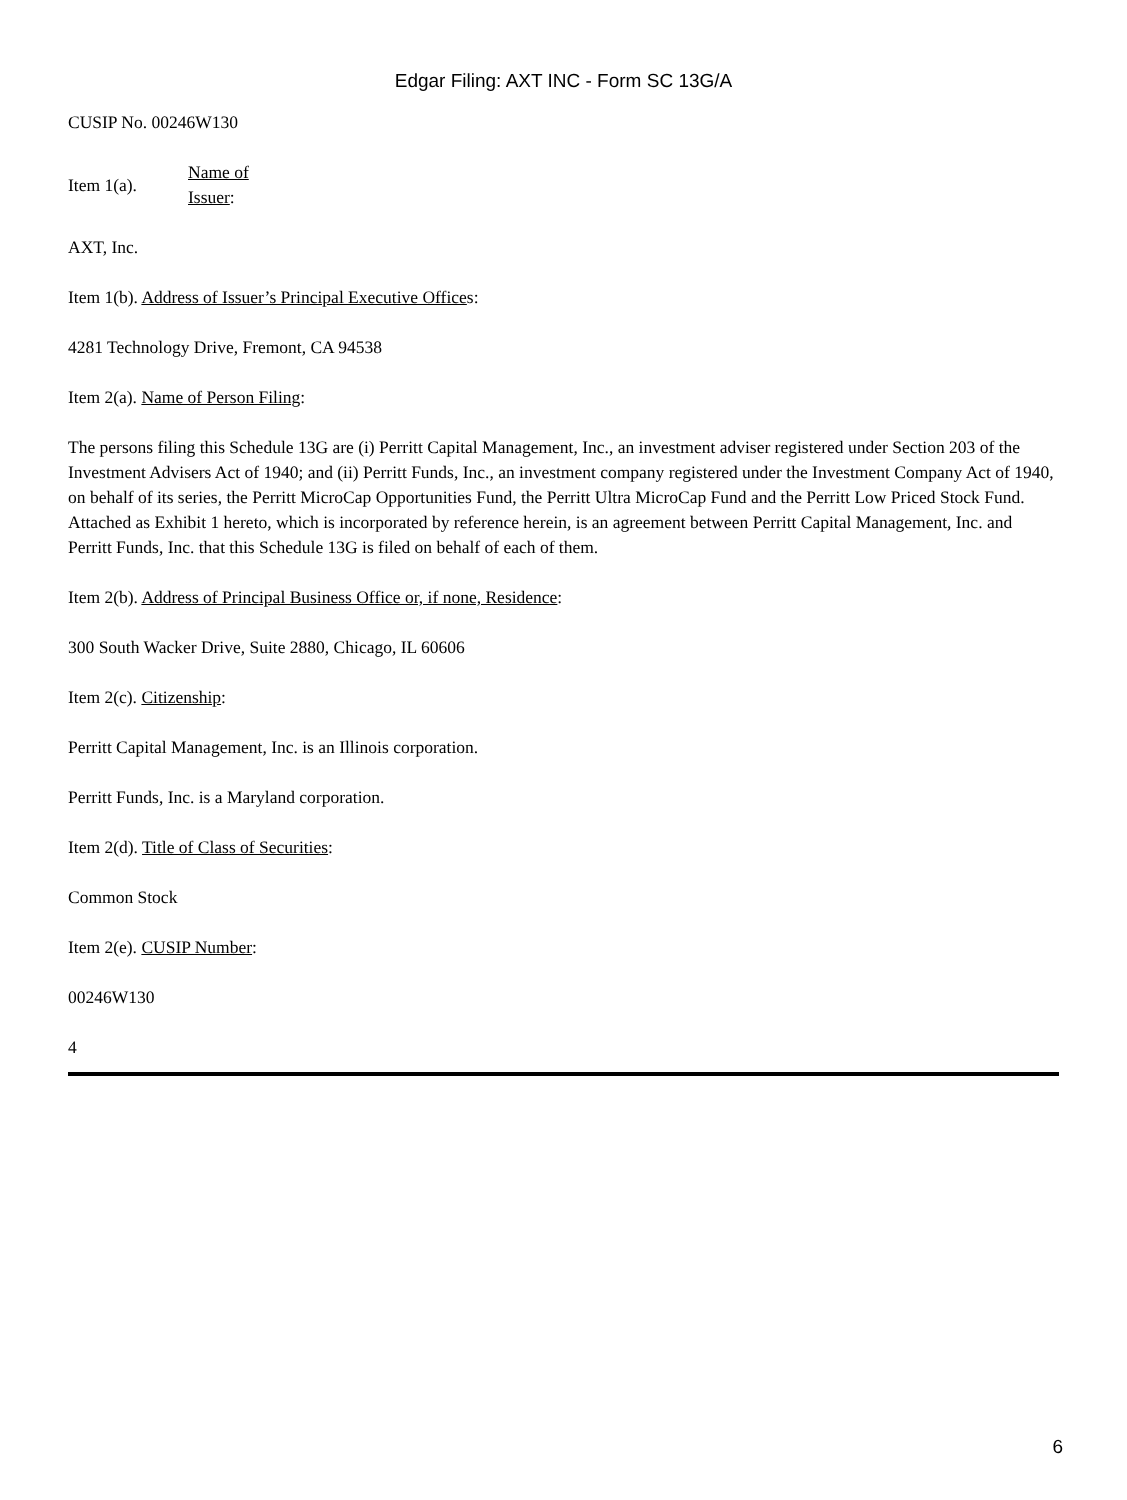Edgar Filing: AXT INC - Form SC 13G/A
CUSIP No. 00246W130
Item 1(a).
Name of
Issuer:
AXT, Inc.
Item 1(b). Address of Issuer’s Principal Executive Offices:
4281 Technology Drive, Fremont, CA 94538
Item 2(a). Name of Person Filing:
The persons filing this Schedule 13G are (i) Perritt Capital Management, Inc., an investment adviser registered under Section 203 of the Investment Advisers Act of 1940; and (ii) Perritt Funds, Inc., an investment company registered under the Investment Company Act of 1940, on behalf of its series, the Perritt MicroCap Opportunities Fund, the Perritt Ultra MicroCap Fund and the Perritt Low Priced Stock Fund. Attached as Exhibit 1 hereto, which is incorporated by reference herein, is an agreement between Perritt Capital Management, Inc. and Perritt Funds, Inc. that this Schedule 13G is filed on behalf of each of them.
Item 2(b). Address of Principal Business Office or, if none, Residence:
300 South Wacker Drive, Suite 2880, Chicago, IL 60606
Item 2(c). Citizenship:
Perritt Capital Management, Inc. is an Illinois corporation.
Perritt Funds, Inc. is a Maryland corporation.
Item 2(d). Title of Class of Securities:
Common Stock
Item 2(e). CUSIP Number:
00246W130
4
6